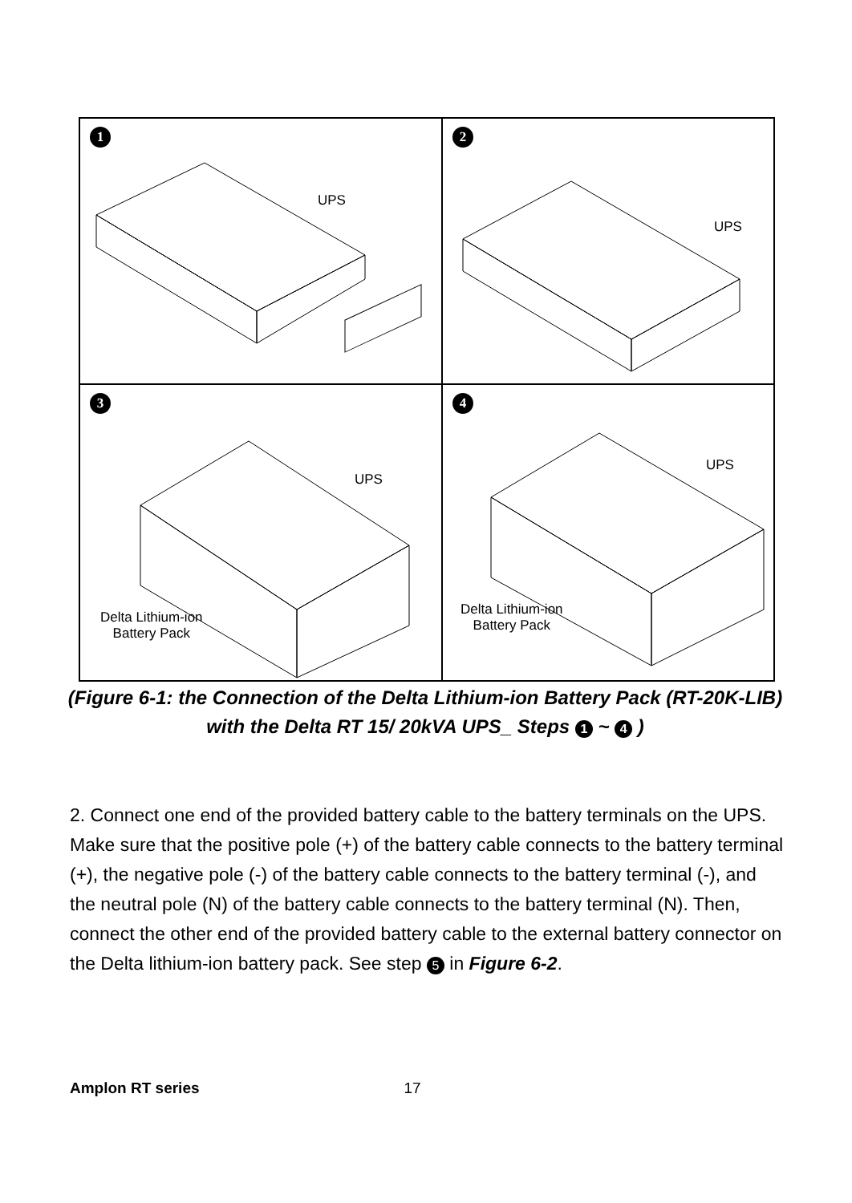1
UPS
2
UPS
3
UPS
Delta Lithium-ion
Battery Pack
4
UPS
Delta Lithium-ion
Battery Pack
(Figure 6-1: the Connection of the Delta Lithium-ion Battery Pack (RT-20K-LIB) with the Delta RT 15/ 20kVA UPS_ Steps 1 ~ 4 )
2. Connect one end of the provided battery cable to the battery terminals on the UPS. Make sure that the positive pole (+) of the battery cable connects to the battery terminal (+), the negative pole (-) of the battery cable connects to the battery terminal (-), and the neutral pole (N) of the battery cable connects to the battery terminal (N). Then, connect the other end of the provided battery cable to the external battery connector on the Delta lithium-ion battery pack. See step 5 in Figure 6-2.
Amplon RT series 17